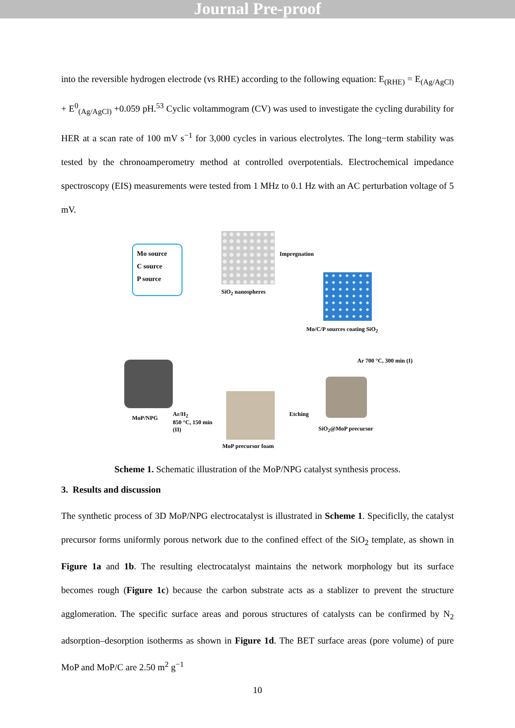Journal Pre-proof
into the reversible hydrogen electrode (vs RHE) according to the following equation: E<sub>(RHE)</sub> = E<sub>(Ag/AgCl)</sub> + E<sup>0</sup><sub>(Ag/AgCl)</sub> +0.059 pH.<sup>53</sup> Cyclic voltammogram (CV) was used to investigate the cycling durability for HER at a scan rate of 100 mV s<sup>−1</sup> for 3,000 cycles in various electrolytes. The long−term stability was tested by the chronoamperometry method at controlled overpotentials. Electrochemical impedance spectroscopy (EIS) measurements were tested from 1 MHz to 0.1 Hz with an AC perturbation voltage of 5 mV.
Mo source
C source
P source
SiO<sub>2</sub> nanospheres
Impregnation
Mo/C/P sources coating SiO<sub>2</sub>
Ar 700 °C, 300 min (I)
SiO<sub>2</sub>@MoP precursor
Etching
MoP precursor foam
Ar/H<sub>2</sub>
850 °C, 150 min
(II)
MoP/NPG
Scheme 1. Schematic illustration of the MoP/NPG catalyst synthesis process.
3. Results and discussion
The synthetic process of 3D MoP/NPG electrocatalyst is illustrated in Scheme 1. Specificlly, the catalyst precursor forms uniformly porous network due to the confined effect of the SiO<sub>2</sub> template, as shown in Figure 1a and 1b. The resulting electrocatalyst maintains the network morphology but its surface becomes rough (Figure 1c) because the carbon substrate acts as a stablizer to prevent the structure agglomeration. The specific surface areas and porous structures of catalysts can be confirmed by N<sub>2</sub> adsorption–desorption isotherms as shown in Figure 1d. The BET surface areas (pore volume) of pure MoP and MoP/C are 2.50 m<sup>2</sup> g<sup>−1</sup>
10